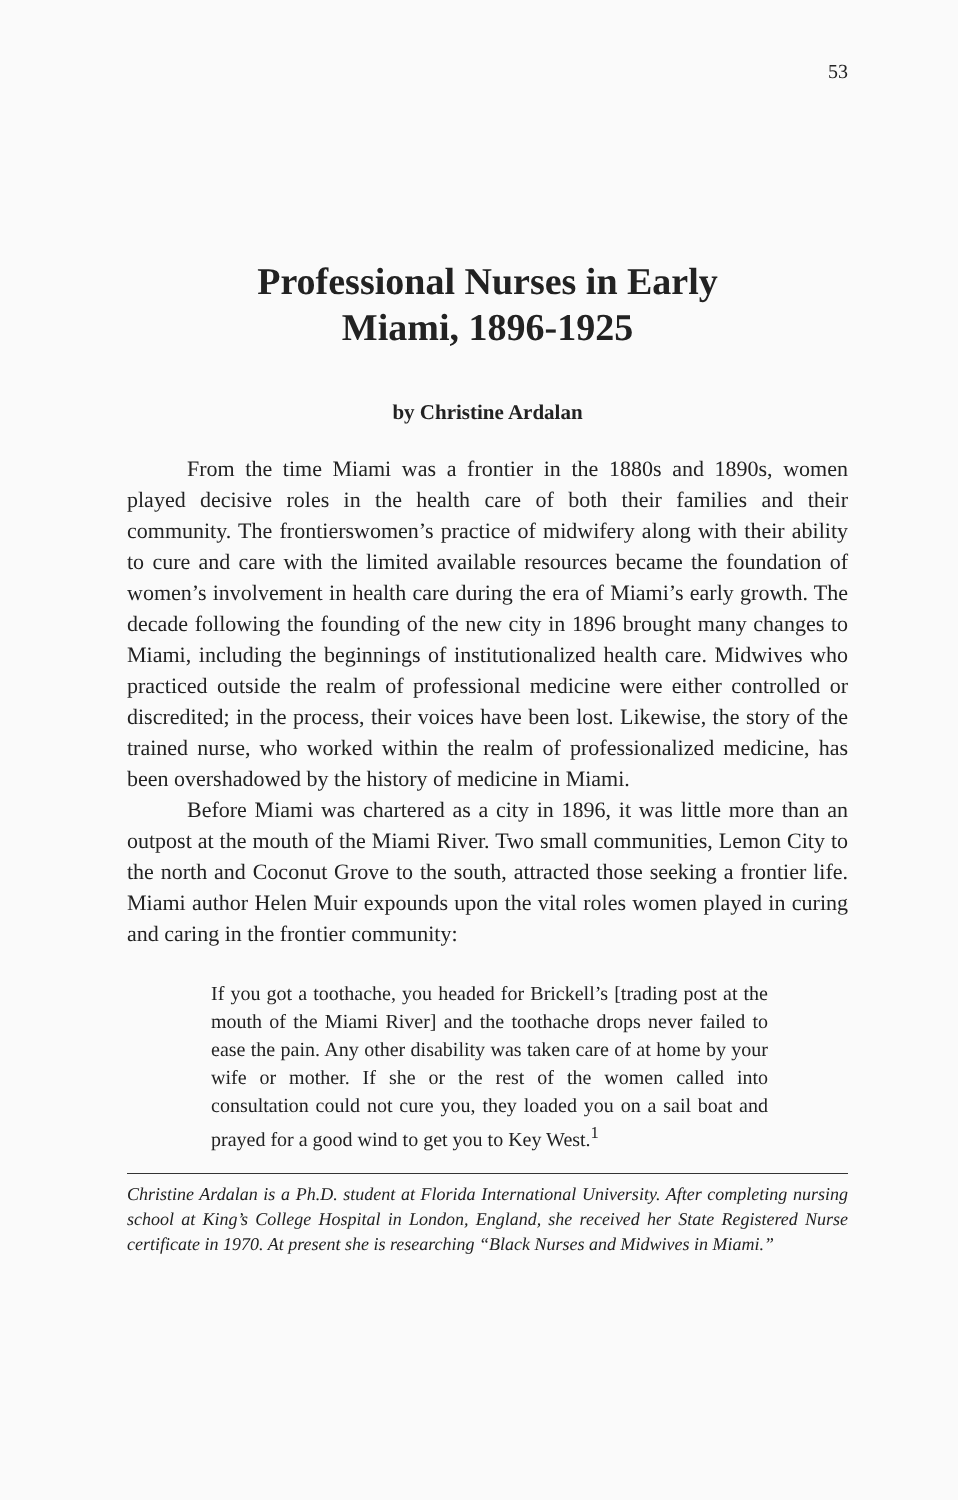53
Professional Nurses in Early
Miami, 1896-1925
by Christine Ardalan
From the time Miami was a frontier in the 1880s and 1890s, women played decisive roles in the health care of both their families and their community. The frontierswomen’s practice of midwifery along with their ability to cure and care with the limited available resources became the foundation of women’s involvement in health care during the era of Miami’s early growth. The decade following the founding of the new city in 1896 brought many changes to Miami, including the beginnings of institutionalized health care. Midwives who practiced outside the realm of professional medicine were either controlled or discredited; in the process, their voices have been lost. Likewise, the story of the trained nurse, who worked within the realm of professionalized medicine, has been overshadowed by the history of medicine in Miami.
Before Miami was chartered as a city in 1896, it was little more than an outpost at the mouth of the Miami River. Two small communities, Lemon City to the north and Coconut Grove to the south, attracted those seeking a frontier life. Miami author Helen Muir expounds upon the vital roles women played in curing and caring in the frontier community:
If you got a toothache, you headed for Brickell’s [trading post at the mouth of the Miami River] and the toothache drops never failed to ease the pain. Any other disability was taken care of at home by your wife or mother. If she or the rest of the women called into consultation could not cure you, they loaded you on a sail boat and prayed for a good wind to get you to Key West.<sup>1</sup>
Christine Ardalan is a Ph.D. student at Florida International University. After completing nursing school at King’s College Hospital in London, England, she received her State Registered Nurse certificate in 1970. At present she is researching “Black Nurses and Midwives in Miami.”